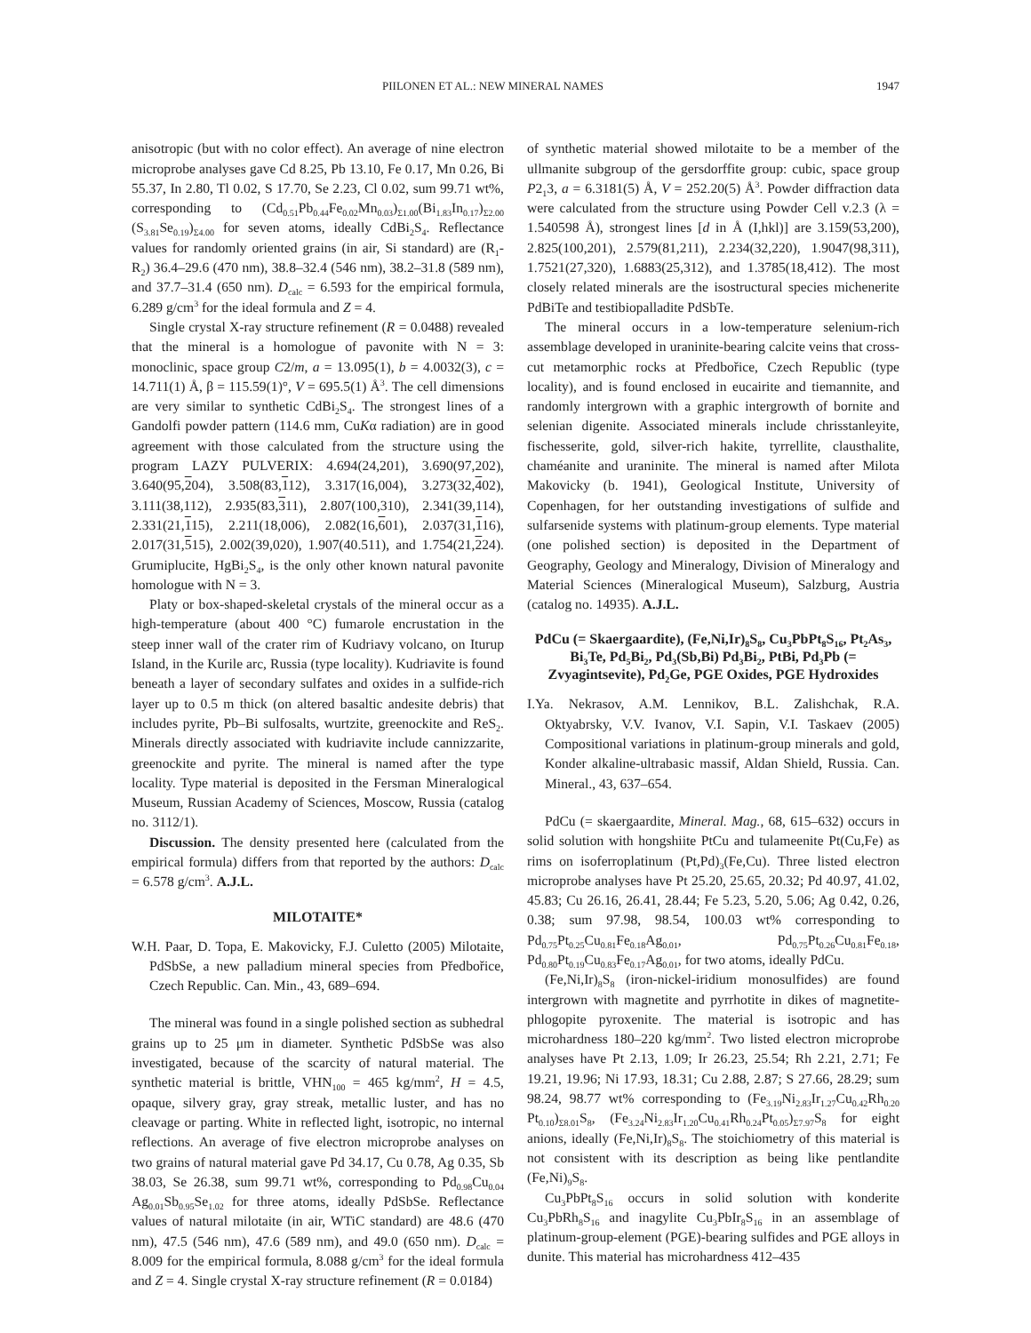PIILONEN ET AL.: NEW MINERAL NAMES 1947
anisotropic (but with no color effect). An average of nine electron microprobe analyses gave Cd 8.25, Pb 13.10, Fe 0.17, Mn 0.26, Bi 55.37, In 2.80, Tl 0.02, S 17.70, Se 2.23, Cl 0.02, sum 99.71 wt%, corresponding to (Cd<sub>0.51</sub>Pb<sub>0.44</sub>Fe<sub>0.02</sub>Mn<sub>0.03</sub>)<sub>Σ1.00</sub>(Bi<sub>1.83</sub>In<sub>0.17</sub>)<sub>Σ2.00</sub> (S<sub>3.81</sub>Se<sub>0.19</sub>)<sub>Σ4.00</sub> for seven atoms, ideally CdBi<sub>2</sub>S<sub>4</sub>. Reflectance values for randomly oriented grains (in air, Si standard) are (R<sub>1</sub>-R<sub>2</sub>) 36.4–29.6 (470 nm), 38.8–32.4 (546 nm), 38.2–31.8 (589 nm), and 37.7–31.4 (650 nm). D<sub>calc</sub> = 6.593 for the empirical formula, 6.289 g/cm<sup>3</sup> for the ideal formula and Z = 4.
Single crystal X-ray structure refinement (R = 0.0488) revealed that the mineral is a homologue of pavonite with N = 3: monoclinic, space group C2/m, a = 13.095(1), b = 4.0032(3), c = 14.711(1) Å, β = 115.59(1)°, V = 695.5(1) Å<sup>3</sup>. The cell dimensions are very similar to synthetic CdBi<sub>2</sub>S<sub>4</sub>. The strongest lines of a Gandolfi powder pattern (114.6 mm, CuKα radiation) are in good agreement with those calculated from the structure using the program LAZY PULVERIX: 4.694(24,201), 3.690(97,202), 3.640(95,204), 3.508(83,112), 3.317(16,004), 3.273(32,402), 3.111(38,112), 2.935(83,311), 2.807(100,310), 2.341(39,114), 2.331(21,115), 2.211(18,006), 2.082(16,601), 2.037(31,116), 2.017(31,515), 2.002(39,020), 1.907(40.511), and 1.754(21,224). Grumiplucite, HgBi<sub>2</sub>S<sub>4</sub>, is the only other known natural pavonite homologue with N = 3.
Platy or box-shaped-skeletal crystals of the mineral occur as a high-temperature (about 400 °C) fumarole encrustation in the steep inner wall of the crater rim of Kudriavy volcano, on Iturup Island, in the Kurile arc, Russia (type locality). Kudriavite is found beneath a layer of secondary sulfates and oxides in a sulfide-rich layer up to 0.5 m thick (on altered basaltic andesite debris) that includes pyrite, Pb–Bi sulfosalts, wurtzite, greenockite and ReS<sub>2</sub>. Minerals directly associated with kudriavite include cannizzarite, greenockite and pyrite. The mineral is named after the type locality. Type material is deposited in the Fersman Mineralogical Museum, Russian Academy of Sciences, Moscow, Russia (catalog no. 3112/1).
Discussion. The density presented here (calculated from the empirical formula) differs from that reported by the authors: D<sub>calc</sub> = 6.578 g/cm<sup>3</sup>. A.J.L.
MILOTAITE*
W.H. Paar, D. Topa, E. Makovicky, F.J. Culetto (2005) Milotaite, PdSbSe, a new palladium mineral species from Předbořice, Czech Republic. Can. Min., 43, 689–694.
The mineral was found in a single polished section as subhedral grains up to 25 μm in diameter. Synthetic PdSbSe was also investigated, because of the scarcity of natural material. The synthetic material is brittle, VHN<sub>100</sub> = 465 kg/mm<sup>2</sup>, H = 4.5, opaque, silvery gray, gray streak, metallic luster, and has no cleavage or parting. White in reflected light, isotropic, no internal reflections. An average of five electron microprobe analyses on two grains of natural material gave Pd 34.17, Cu 0.78, Ag 0.35, Sb 38.03, Se 26.38, sum 99.71 wt%, corresponding to Pd<sub>0.98</sub>Cu<sub>0.04</sub> Ag<sub>0.01</sub>Sb<sub>0.95</sub>Se<sub>1.02</sub> for three atoms, ideally PdSbSe. Reflectance values of natural milotaite (in air, WTiC standard) are 48.6 (470 nm), 47.5 (546 nm), 47.6 (589 nm), and 49.0 (650 nm). D<sub>calc</sub> = 8.009 for the empirical formula, 8.088 g/cm<sup>3</sup> for the ideal formula and Z = 4. Single crystal X-ray structure refinement (R = 0.0184)
of synthetic material showed milotaite to be a member of the ullmanite subgroup of the gersdorffite group: cubic, space group P2<sub>1</sub>3, a = 6.3181(5) Å, V = 252.20(5) Å<sup>3</sup>. Powder diffraction data were calculated from the structure using Powder Cell v.2.3 (λ = 1.540598 Å), strongest lines [d in Å (I,hkl)] are 3.159(53,200), 2.825(100,201), 2.579(81,211), 2.234(32,220), 1.9047(98,311), 1.7521(27,320), 1.6883(25,312), and 1.3785(18,412). The most closely related minerals are the isostructural species michenerite PdBiTe and testibiopalladite PdSbTe.
The mineral occurs in a low-temperature selenium-rich assemblage developed in uraninite-bearing calcite veins that cross-cut metamorphic rocks at Předbořice, Czech Republic (type locality), and is found enclosed in eucairite and tiemannite, and randomly intergrown with a graphic intergrowth of bornite and selenian digenite. Associated minerals include chrisstanleyite, fischesserite, gold, silver-rich hakite, tyrrellite, clausthalite, chaméanite and uraninite. The mineral is named after Milota Makovicky (b. 1941), Geological Institute, University of Copenhagen, for her outstanding investigations of sulfide and sulfarsenide systems with platinum-group elements. Type material (one polished section) is deposited in the Department of Geography, Geology and Mineralogy, Division of Mineralogy and Material Sciences (Mineralogical Museum), Salzburg, Austria (catalog no. 14935). A.J.L.
PdCu (= Skaergaardite), (Fe,Ni,Ir)<sub>8</sub>S<sub>8</sub>, Cu<sub>3</sub>PbPt<sub>8</sub>S<sub>16</sub>, Pt<sub>2</sub>As<sub>3</sub>, Bi<sub>3</sub>Te, Pd<sub>5</sub>Bi<sub>2</sub>, Pd<sub>3</sub>(Sb,Bi) Pd<sub>3</sub>Bi<sub>2</sub>, PtBi, Pd<sub>3</sub>Pb (= Zvyagintsevite), Pd<sub>2</sub>Ge, PGE Oxides, PGE Hydroxides
I.Ya. Nekrasov, A.M. Lennikov, B.L. Zalishchak, R.A. Oktyabrsky, V.V. Ivanov, V.I. Sapin, V.I. Taskaev (2005) Compositional variations in platinum-group minerals and gold, Konder alkaline-ultrabasic massif, Aldan Shield, Russia. Can. Mineral., 43, 637–654.
PdCu (= skaergaardite, Mineral. Mag., 68, 615–632) occurs in solid solution with hongshiite PtCu and tulameenite Pt(Cu,Fe) as rims on isoferroplatinum (Pt,Pd)<sub>3</sub>(Fe,Cu). Three listed electron microprobe analyses have Pt 25.20, 25.65, 20.32; Pd 40.97, 41.02, 45.83; Cu 26.16, 26.41, 28.44; Fe 5.23, 5.20, 5.06; Ag 0.42, 0.26, 0.38; sum 97.98, 98.54, 100.03 wt% corresponding to Pd<sub>0.75</sub>Pt<sub>0.25</sub>Cu<sub>0.81</sub>Fe<sub>0.18</sub>Ag<sub>0.01</sub>, Pd<sub>0.75</sub>Pt<sub>0.26</sub>Cu<sub>0.81</sub>Fe<sub>0.18</sub>, Pd<sub>0.80</sub>Pt<sub>0.19</sub>Cu<sub>0.83</sub>Fe<sub>0.17</sub>Ag<sub>0.01</sub>, for two atoms, ideally PdCu.
(Fe,Ni,Ir)<sub>8</sub>S<sub>8</sub> (iron-nickel-iridium monosulfides) are found intergrown with magnetite and pyrrhotite in dikes of magnetite-phlogopite pyroxenite. The material is isotropic and has microhardness 180–220 kg/mm<sup>2</sup>. Two listed electron microprobe analyses have Pt 2.13, 1.09; Ir 26.23, 25.54; Rh 2.21, 2.71; Fe 19.21, 19.96; Ni 17.93, 18.31; Cu 2.88, 2.87; S 27.66, 28.29; sum 98.24, 98.77 wt% corresponding to (Fe<sub>3.19</sub>Ni<sub>2.83</sub>Ir<sub>1.27</sub>Cu<sub>0.42</sub>Rh<sub>0.20</sub> Pt<sub>0.10</sub>)<sub>Σ8.01</sub>S<sub>8</sub>, (Fe<sub>3.24</sub>Ni<sub>2.83</sub>Ir<sub>1.20</sub>Cu<sub>0.41</sub>Rh<sub>0.24</sub>Pt<sub>0.05</sub>)<sub>Σ7.97</sub>S<sub>8</sub> for eight anions, ideally (Fe,Ni,Ir)<sub>8</sub>S<sub>8</sub>. The stoichiometry of this material is not consistent with its description as being like pentlandite (Fe,Ni)<sub>9</sub>S<sub>8</sub>.
Cu<sub>3</sub>PbPt<sub>8</sub>S<sub>16</sub> occurs in solid solution with konderite Cu<sub>3</sub>PbRh<sub>8</sub>S<sub>16</sub> and inagylite Cu<sub>3</sub>PbIr<sub>8</sub>S<sub>16</sub> in an assemblage of platinum-group-element (PGE)-bearing sulfides and PGE alloys in dunite. This material has microhardness 412–435